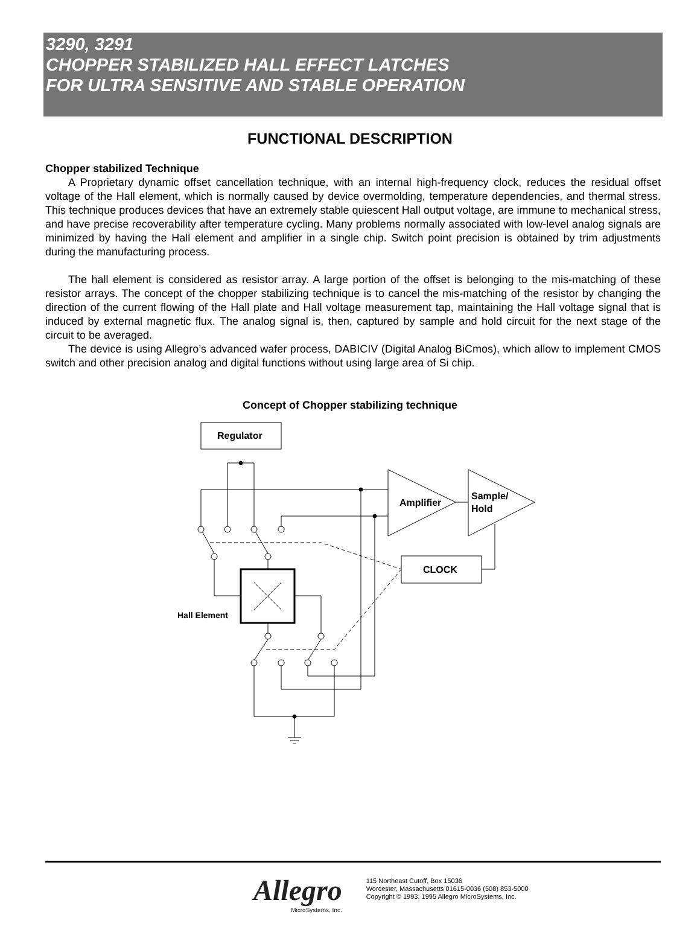3290, 3291
CHOPPER STABILIZED HALL EFFECT LATCHES
FOR ULTRA SENSITIVE AND STABLE OPERATION
FUNCTIONAL DESCRIPTION
Chopper stabilized Technique
A Proprietary dynamic offset cancellation technique, with an internal high-frequency clock, reduces the residual offset voltage of the Hall element, which is normally caused by device overmolding, temperature dependencies, and thermal stress. This technique produces devices that have an extremely stable quiescent Hall output voltage, are immune to mechanical stress, and have precise recoverability after temperature cycling. Many problems normally associated with low-level analog signals are minimized by having the Hall element and amplifier in a single chip. Switch point precision is obtained by trim adjustments during the manufacturing process.
The hall element is considered as resistor array. A large portion of the offset is belonging to the mis-matching of these resistor arrays. The concept of the chopper stabilizing technique is to cancel the mis-matching of the resistor by changing the direction of the current flowing of the Hall plate and Hall voltage measurement tap, maintaining the Hall voltage signal that is induced by external magnetic flux. The analog signal is, then, captured by sample and hold circuit for the next stage of the circuit to be averaged.
The device is using Allegro’s advanced wafer process, DABICIV (Digital Analog BiCmos), which allow to implement CMOS switch and other precision analog and digital functions without using large area of Si chip.
Concept of Chopper stabilizing technique
Regulator
Amplifier
Sample/
Hold
CLOCK
Hall Element
Allegro
MicroSystems, Inc.
115 Northeast Cutoff, Box 15036
Worcester, Massachusetts 01615-0036 (508) 853-5000
Copyright © 1993, 1995 Allegro MicroSystems, Inc.